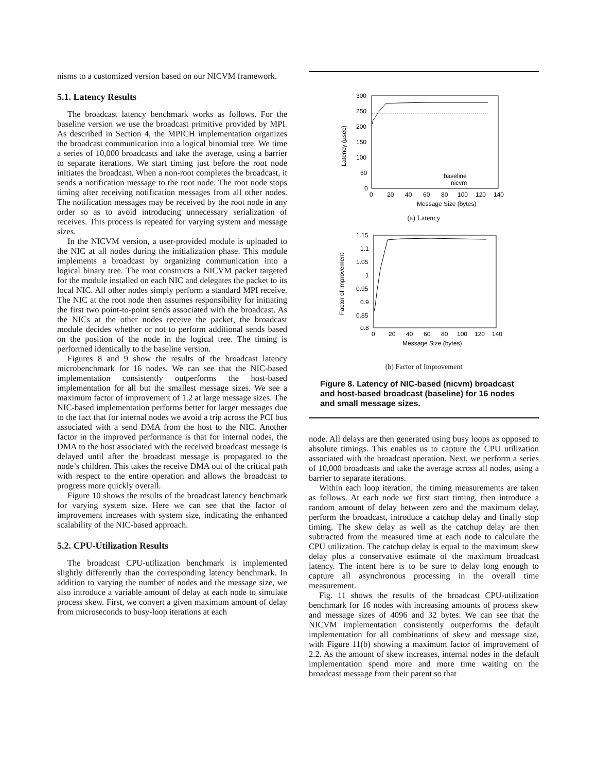nisms to a customized version based on our NICVM framework.
5.1. Latency Results
The broadcast latency benchmark works as follows. For the baseline version we use the broadcast primitive provided by MPI. As described in Section 4, the MPICH implementation organizes the broadcast communication into a logical binomial tree. We time a series of 10,000 broadcasts and take the average, using a barrier to separate iterations. We start timing just before the root node initiates the broadcast. When a non-root completes the broadcast, it sends a notification message to the root node. The root node stops timing after receiving notification messages from all other nodes. The notification messages may be received by the root node in any order so as to avoid introducing unnecessary serialization of receives. This process is repeated for varying system and message sizes.
In the NICVM version, a user-provided module is uploaded to the NIC at all nodes during the initialization phase. This module implements a broadcast by organizing communication into a logical binary tree. The root constructs a NICVM packet targeted for the module installed on each NIC and delegates the packet to its local NIC. All other nodes simply perform a standard MPI receive. The NIC at the root node then assumes responsibility for initiating the first two point-to-point sends associated with the broadcast. As the NICs at the other nodes receive the packet, the broadcast module decides whether or not to perform additional sends based on the position of the node in the logical tree. The timing is performed identically to the baseline version.
Figures 8 and 9 show the results of the broadcast latency microbenchmark for 16 nodes. We can see that the NIC-based implementation consistently outperforms the host-based implementation for all but the smallest message sizes. We see a maximum factor of improvement of 1.2 at large message sizes. The NIC-based implementation performs better for larger messages due to the fact that for internal nodes we avoid a trip across the PCI bus associated with a send DMA from the host to the NIC. Another factor in the improved performance is that for internal nodes, the DMA to the host associated with the received broadcast message is delayed until after the broadcast message is propagated to the node’s children. This takes the receive DMA out of the critical path with respect to the entire operation and allows the broadcast to progress more quickly overall.
Figure 10 shows the results of the broadcast latency benchmark for varying system size. Here we can see that the factor of improvement increases with system size, indicating the enhanced scalability of the NIC-based approach.
5.2. CPU-Utilization Results
The broadcast CPU-utilization benchmark is implemented slightly differently than the corresponding latency benchmark. In addition to varying the number of nodes and the message size, we also introduce a variable amount of delay at each node to simulate process skew. First, we convert a given maximum amount of delay from microseconds to busy-loop iterations at each
Latency (µsec)
300
250
200
150
100
50
0
0
20
40
60
80
100
120
140
baseline
nicvm
Message Size (bytes)
(a) Latency
Factor of Improvement
1.15
1.1
1.05
1
0.95
0.9
0.85
0.8
0
20
40
60
80
100
120
140
Message Size (bytes)
(b) Factor of Improvement
Figure 8. Latency of NIC-based (nicvm) broadcast and host-based broadcast (baseline) for 16 nodes and small message sizes.
node. All delays are then generated using busy loops as opposed to absolute timings. This enables us to capture the CPU utilization associated with the broadcast operation. Next, we perform a series of 10,000 broadcasts and take the average across all nodes, using a barrier to separate iterations.
Within each loop iteration, the timing measurements are taken as follows. At each node we first start timing, then introduce a random amount of delay between zero and the maximum delay, perform the broadcast, introduce a catchup delay and finally stop timing. The skew delay as well as the catchup delay are then subtracted from the measured time at each node to calculate the CPU utilization. The catchup delay is equal to the maximum skew delay plus a conservative estimate of the maximum broadcast latency. The intent here is to be sure to delay long enough to capture all asynchronous processing in the overall time measurement.
Fig. 11 shows the results of the broadcast CPU-utilization benchmark for 16 nodes with increasing amounts of process skew and message sizes of 4096 and 32 bytes. We can see that the NICVM implementation consistently outperforms the default implementation for all combinations of skew and message size, with Figure 11(b) showing a maximum factor of improvement of 2.2. As the amount of skew increases, internal nodes in the default implementation spend more and more time waiting on the broadcast message from their parent so that